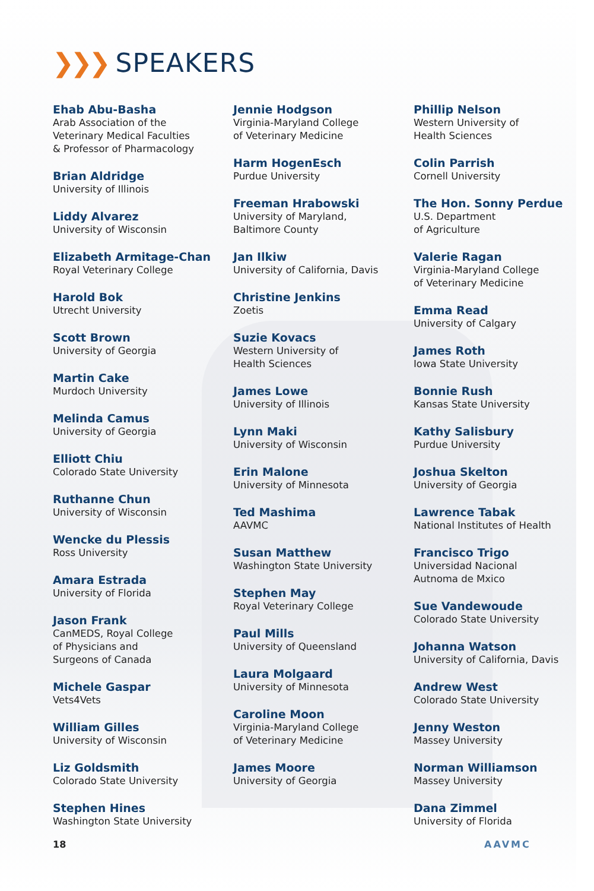❯❯❯ SPEAKERS
Ehab Abu-Basha
Arab Association of the
Veterinary Medical Faculties
& Professor of Pharmacology
Brian Aldridge
University of Illinois
Liddy Alvarez
University of Wisconsin
Elizabeth Armitage-Chan
Royal Veterinary College
Harold Bok
Utrecht University
Scott Brown
University of Georgia
Martin Cake
Murdoch University
Melinda Camus
University of Georgia
Elliott Chiu
Colorado State University
Ruthanne Chun
University of Wisconsin
Wencke du Plessis
Ross University
Amara Estrada
University of Florida
Jason Frank
CanMEDS, Royal College
of Physicians and
Surgeons of Canada
Michele Gaspar
Vets4Vets
William Gilles
University of Wisconsin
Liz Goldsmith
Colorado State University
Stephen Hines
Washington State University
Jennie Hodgson
Virginia-Maryland College
of Veterinary Medicine
Harm HogenEsch
Purdue University
Freeman Hrabowski
University of Maryland,
Baltimore County
Jan Ilkiw
University of California, Davis
Christine Jenkins
Zoetis
Suzie Kovacs
Western University of
Health Sciences
James Lowe
University of Illinois
Lynn Maki
University of Wisconsin
Erin Malone
University of Minnesota
Ted Mashima
AAVMC
Susan Matthew
Washington State University
Stephen May
Royal Veterinary College
Paul Mills
University of Queensland
Laura Molgaard
University of Minnesota
Caroline Moon
Virginia-Maryland College
of Veterinary Medicine
James Moore
University of Georgia
Phillip Nelson
Western University of
Health Sciences
Colin Parrish
Cornell University
The Hon. Sonny Perdue
U.S. Department
of Agriculture
Valerie Ragan
Virginia-Maryland College
of Veterinary Medicine
Emma Read
University of Calgary
James Roth
Iowa State University
Bonnie Rush
Kansas State University
Kathy Salisbury
Purdue University
Joshua Skelton
University of Georgia
Lawrence Tabak
National Institutes of Health
Francisco Trigo
Universidad Nacional
Autnoma de Mxico
Sue Vandewoude
Colorado State University
Johanna Watson
University of California, Davis
Andrew West
Colorado State University
Jenny Weston
Massey University
Norman Williamson
Massey University
Dana Zimmel
University of Florida
18 AAVMC